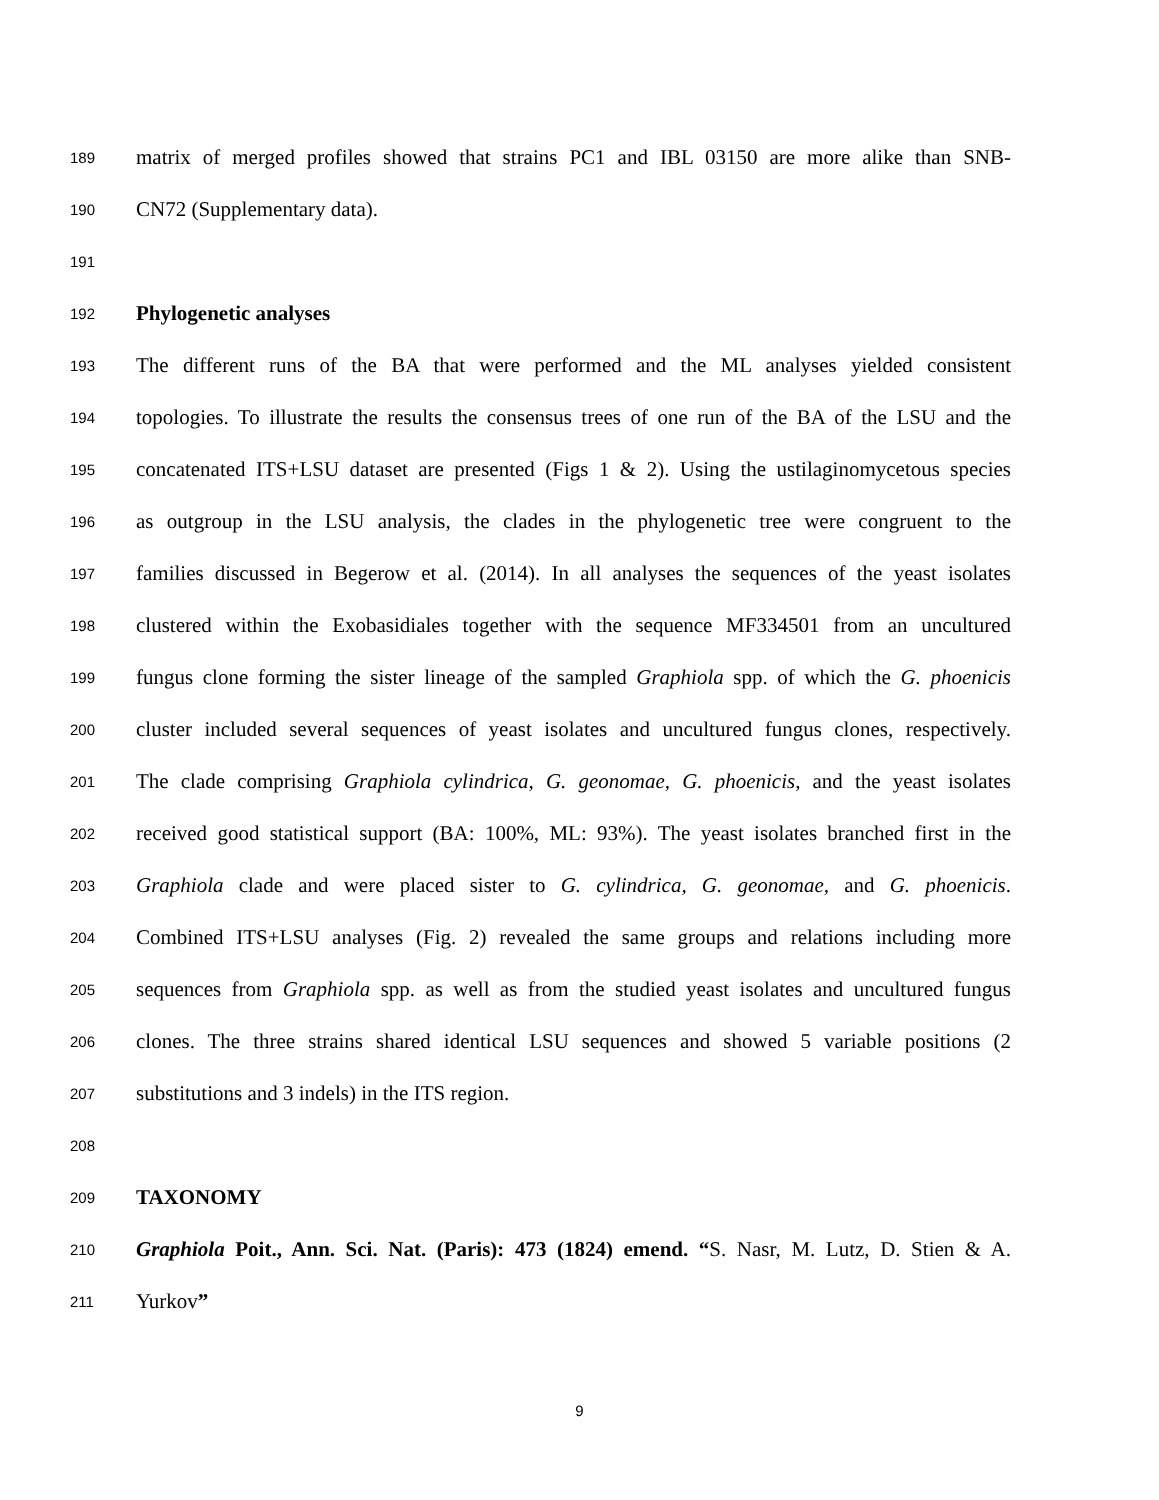189
matrix of merged profiles showed that strains PC1 and IBL 03150 are more alike than SNB-
190
CN72 (Supplementary data).
191
192
Phylogenetic analyses
193
The different runs of the BA that were performed and the ML analyses yielded consistent
194
topologies. To illustrate the results the consensus trees of one run of the BA of the LSU and the
195
concatenated ITS+LSU dataset are presented (Figs 1 & 2). Using the ustilaginomycetous species
196
as outgroup in the LSU analysis, the clades in the phylogenetic tree were congruent to the
197
families discussed in Begerow et al. (2014). In all analyses the sequences of the yeast isolates
198
clustered within the Exobasidiales together with the sequence MF334501 from an uncultured
199
fungus clone forming the sister lineage of the sampled Graphiola spp. of which the G. phoenicis
200
cluster included several sequences of yeast isolates and uncultured fungus clones, respectively.
201
The clade comprising Graphiola cylindrica, G. geonomae, G. phoenicis, and the yeast isolates
202
received good statistical support (BA: 100%, ML: 93%). The yeast isolates branched first in the
203
Graphiola clade and were placed sister to G. cylindrica, G. geonomae, and G. phoenicis.
204
Combined ITS+LSU analyses (Fig. 2) revealed the same groups and relations including more
205
sequences from Graphiola spp. as well as from the studied yeast isolates and uncultured fungus
206
clones. The three strains shared identical LSU sequences and showed 5 variable positions (2
207
substitutions and 3 indels) in the ITS region.
208
209
TAXONOMY
210
Graphiola Poit., Ann. Sci. Nat. (Paris): 473 (1824) emend. “S. Nasr, M. Lutz, D. Stien & A.
211
Yurkov”
9